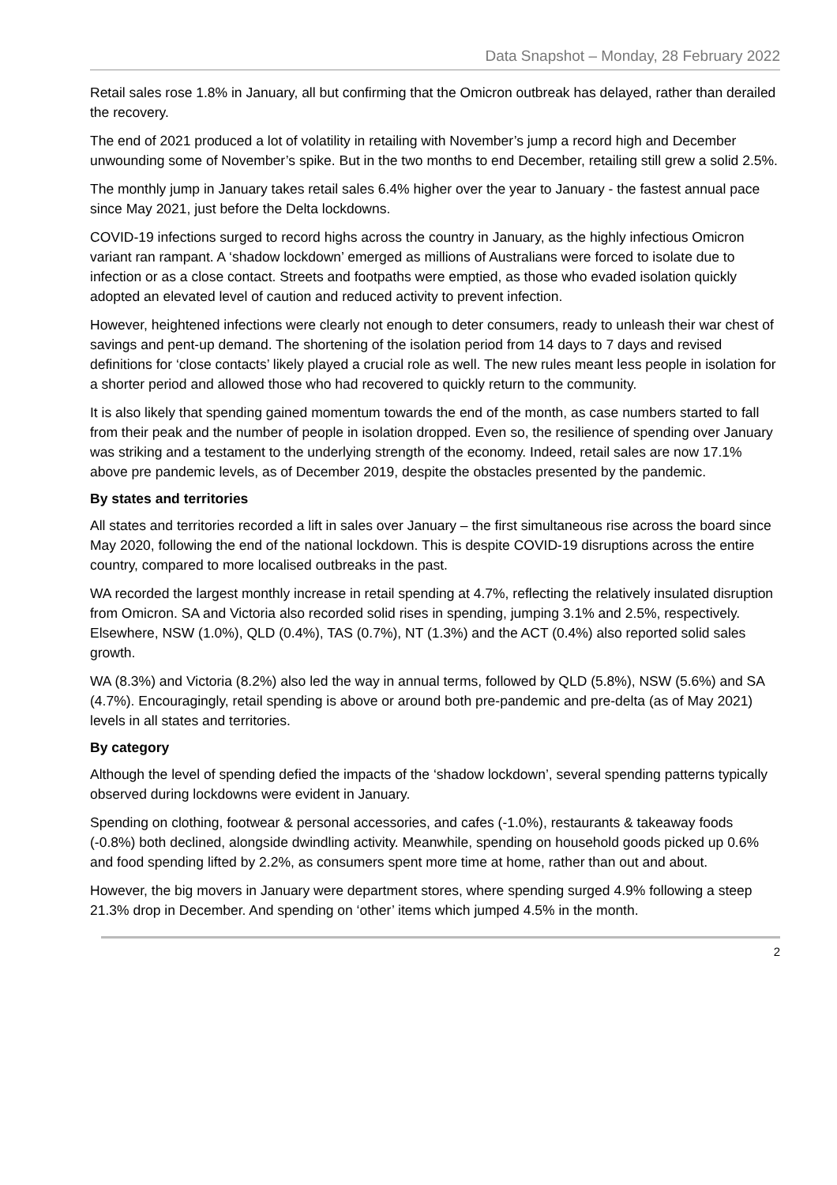Data Snapshot – Monday, 28 February 2022
Retail sales rose 1.8% in January, all but confirming that the Omicron outbreak has delayed, rather than derailed the recovery.
The end of 2021 produced a lot of volatility in retailing with November’s jump a record high and December unwounding some of November’s spike. But in the two months to end December, retailing still grew a solid 2.5%.
The monthly jump in January takes retail sales 6.4% higher over the year to January - the fastest annual pace since May 2021, just before the Delta lockdowns.
COVID-19 infections surged to record highs across the country in January, as the highly infectious Omicron variant ran rampant. A ‘shadow lockdown’ emerged as millions of Australians were forced to isolate due to infection or as a close contact. Streets and footpaths were emptied, as those who evaded isolation quickly adopted an elevated level of caution and reduced activity to prevent infection.
However, heightened infections were clearly not enough to deter consumers, ready to unleash their war chest of savings and pent-up demand. The shortening of the isolation period from 14 days to 7 days and revised definitions for ‘close contacts’ likely played a crucial role as well. The new rules meant less people in isolation for a shorter period and allowed those who had recovered to quickly return to the community.
It is also likely that spending gained momentum towards the end of the month, as case numbers started to fall from their peak and the number of people in isolation dropped. Even so, the resilience of spending over January was striking and a testament to the underlying strength of the economy. Indeed, retail sales are now 17.1% above pre pandemic levels, as of December 2019, despite the obstacles presented by the pandemic.
By states and territories
All states and territories recorded a lift in sales over January – the first simultaneous rise across the board since May 2020, following the end of the national lockdown. This is despite COVID-19 disruptions across the entire country, compared to more localised outbreaks in the past.
WA recorded the largest monthly increase in retail spending at 4.7%, reflecting the relatively insulated disruption from Omicron. SA and Victoria also recorded solid rises in spending, jumping 3.1% and 2.5%, respectively. Elsewhere, NSW (1.0%), QLD (0.4%), TAS (0.7%), NT (1.3%) and the ACT (0.4%) also reported solid sales growth.
WA (8.3%) and Victoria (8.2%) also led the way in annual terms, followed by QLD (5.8%), NSW (5.6%) and SA (4.7%). Encouragingly, retail spending is above or around both pre-pandemic and pre-delta (as of May 2021) levels in all states and territories.
By category
Although the level of spending defied the impacts of the ‘shadow lockdown’, several spending patterns typically observed during lockdowns were evident in January.
Spending on clothing, footwear & personal accessories, and cafes (-1.0%), restaurants & takeaway foods (-0.8%) both declined, alongside dwindling activity. Meanwhile, spending on household goods picked up 0.6% and food spending lifted by 2.2%, as consumers spent more time at home, rather than out and about.
However, the big movers in January were department stores, where spending surged 4.9% following a steep 21.3% drop in December. And spending on ‘other’ items which jumped 4.5% in the month.
2